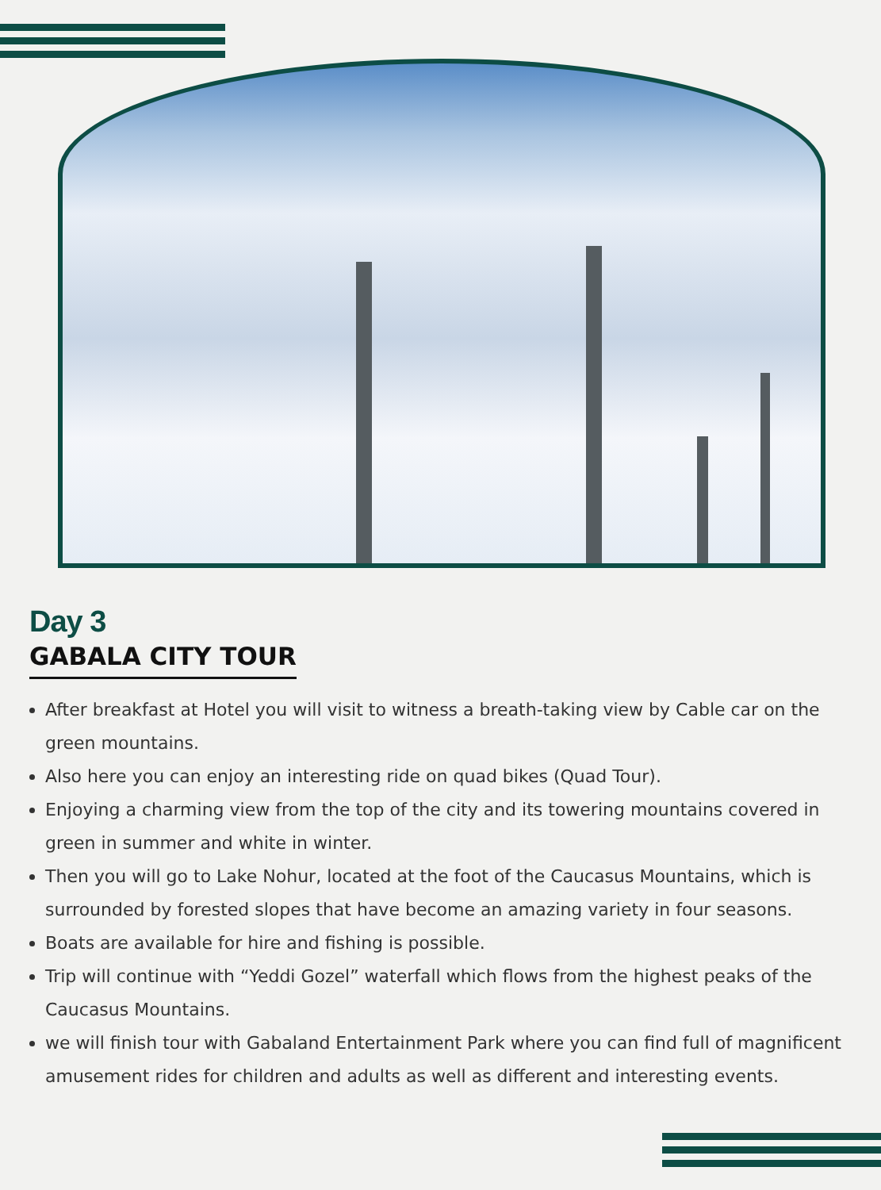Day 3
GABALA CITY TOUR
After breakfast at Hotel you will visit to witness a breath-taking view by Cable car on the green mountains.
Also here you can enjoy an interesting ride on quad bikes (Quad Tour).
Enjoying a charming view from the top of the city and its towering mountains covered in green in summer and white in winter.
Then you will go to Lake Nohur, located at the foot of the Caucasus Mountains, which is surrounded by forested slopes that have become an amazing variety in four seasons.
Boats are available for hire and fishing is possible.
Trip will continue with “Yeddi Gozel” waterfall which flows from the highest peaks of the Caucasus Mountains.
we will finish tour with Gabaland Entertainment Park where you can find full of magnificent amusement rides for children and adults as well as different and interesting events.